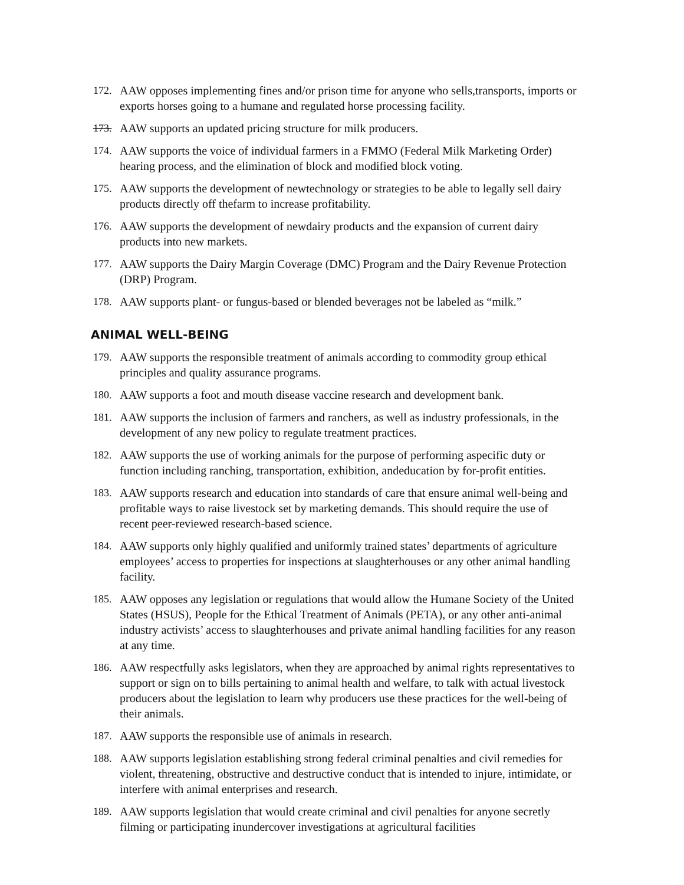172. AAW opposes implementing fines and/or prison time for anyone who sells,transports, imports or exports horses going to a humane and regulated horse processing facility.
173. AAW supports an updated pricing structure for milk producers.
174. AAW supports the voice of individual farmers in a FMMO (Federal Milk Marketing Order) hearing process, and the elimination of block and modified block voting.
175. AAW supports the development of newtechnology or strategies to be able to legally sell dairy products directly off thefarm to increase profitability.
176. AAW supports the development of newdairy products and the expansion of current dairy products into new markets.
177. AAW supports the Dairy Margin Coverage (DMC) Program and the Dairy Revenue Protection (DRP) Program.
178. AAW supports plant- or fungus-based or blended beverages not be labeled as “milk.”
ANIMAL WELL-BEING
179. AAW supports the responsible treatment of animals according to commodity group ethical principles and quality assurance programs.
180. AAW supports a foot and mouth disease vaccine research and development bank.
181. AAW supports the inclusion of farmers and ranchers, as well as industry professionals, in the development of any new policy to regulate treatment practices.
182. AAW supports the use of working animals for the purpose of performing aspecific duty or function including ranching, transportation, exhibition, andeducation by for-profit entities.
183. AAW supports research and education into standards of care that ensure animal well-being and profitable ways to raise livestock set by marketing demands. This should require the use of recent peer-reviewed research-based science.
184. AAW supports only highly qualified and uniformly trained states’ departments of agriculture employees’ access to properties for inspections at slaughterhouses or any other animal handling facility.
185. AAW opposes any legislation or regulations that would allow the Humane Society of the United States (HSUS), People for the Ethical Treatment of Animals (PETA), or any other anti-animal industry activists’ access to slaughterhouses and private animal handling facilities for any reason at any time.
186. AAW respectfully asks legislators, when they are approached by animal rights representatives to support or sign on to bills pertaining to animal health and welfare, to talk with actual livestock producers about the legislation to learn why producers use these practices for the well-being of their animals.
187. AAW supports the responsible use of animals in research.
188. AAW supports legislation establishing strong federal criminal penalties and civil remedies for violent, threatening, obstructive and destructive conduct that is intended to injure, intimidate, or interfere with animal enterprises and research.
189. AAW supports legislation that would create criminal and civil penalties for anyone secretly filming or participating inundercover investigations at agricultural facilities